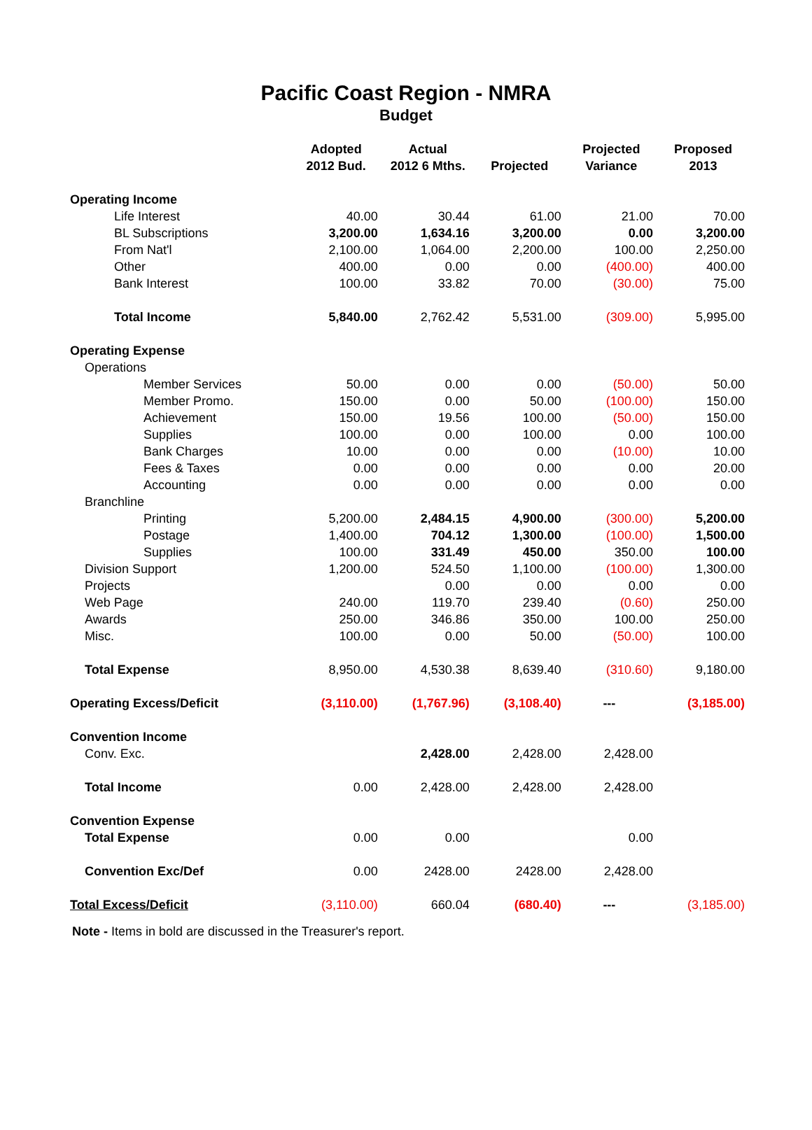Pacific Coast Region - NMRA
Budget
| | Adopted 2012 Bud. | Actual 2012 6 Mths. | Projected | Projected Variance | Proposed 2013 |
| --- | --- | --- | --- | --- | --- |
| Operating Income | | | | | |
| Life Interest | 40.00 | 30.44 | 61.00 | 21.00 | 70.00 |
| BL Subscriptions | 3,200.00 | 1,634.16 | 3,200.00 | 0.00 | 3,200.00 |
| From Nat'l | 2,100.00 | 1,064.00 | 2,200.00 | 100.00 | 2,250.00 |
| Other | 400.00 | 0.00 | 0.00 | (400.00) | 400.00 |
| Bank Interest | 100.00 | 33.82 | 70.00 | (30.00) | 75.00 |
| Total Income | 5,840.00 | 2,762.42 | 5,531.00 | (309.00) | 5,995.00 |
| Operating Expense | | | | | |
| Operations | | | | | |
| Member Services | 50.00 | 0.00 | 0.00 | (50.00) | 50.00 |
| Member Promo. | 150.00 | 0.00 | 50.00 | (100.00) | 150.00 |
| Achievement | 150.00 | 19.56 | 100.00 | (50.00) | 150.00 |
| Supplies | 100.00 | 0.00 | 100.00 | 0.00 | 100.00 |
| Bank Charges | 10.00 | 0.00 | 0.00 | (10.00) | 10.00 |
| Fees & Taxes | 0.00 | 0.00 | 0.00 | 0.00 | 20.00 |
| Accounting | 0.00 | 0.00 | 0.00 | 0.00 | 0.00 |
| Branchline | | | | | |
| Printing | 5,200.00 | 2,484.15 | 4,900.00 | (300.00) | 5,200.00 |
| Postage | 1,400.00 | 704.12 | 1,300.00 | (100.00) | 1,500.00 |
| Supplies | 100.00 | 331.49 | 450.00 | 350.00 | 100.00 |
| Division Support | 1,200.00 | 524.50 | 1,100.00 | (100.00) | 1,300.00 |
| Projects | | 0.00 | 0.00 | 0.00 | 0.00 |
| Web Page | 240.00 | 119.70 | 239.40 | (0.60) | 250.00 |
| Awards | 250.00 | 346.86 | 350.00 | 100.00 | 250.00 |
| Misc. | 100.00 | 0.00 | 50.00 | (50.00) | 100.00 |
| Total Expense | 8,950.00 | 4,530.38 | 8,639.40 | (310.60) | 9,180.00 |
| Operating Excess/Deficit | (3,110.00) | (1,767.96) | (3,108.40) | --- | (3,185.00) |
| Convention Income | | | | | |
| Conv. Exc. | | 2,428.00 | 2,428.00 | 2,428.00 | |
| Total Income | 0.00 | 2,428.00 | 2,428.00 | 2,428.00 | |
| Convention Expense | | | | | |
| Total Expense | 0.00 | 0.00 | | 0.00 | |
| Convention Exc/Def | 0.00 | 2428.00 | 2428.00 | 2,428.00 | |
| Total Excess/Deficit | (3,110.00) | 660.04 | (680.40) | --- | (3,185.00) |
Note - Items in bold are discussed in the Treasurer's report.